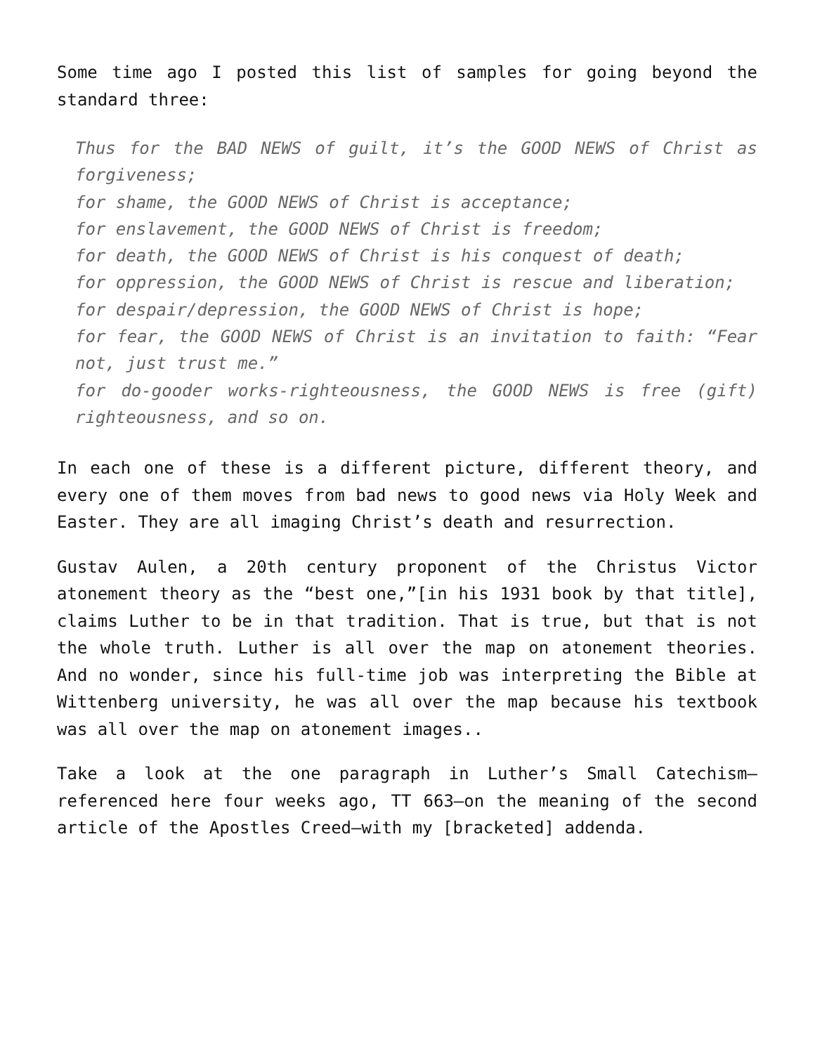Some time ago I posted this list of samples for going beyond the standard three:
Thus for the BAD NEWS of guilt, it’s the GOOD NEWS of Christ as forgiveness;
for shame, the GOOD NEWS of Christ is acceptance;
for enslavement, the GOOD NEWS of Christ is freedom;
for death, the GOOD NEWS of Christ is his conquest of death;
for oppression, the GOOD NEWS of Christ is rescue and liberation;
for despair/depression, the GOOD NEWS of Christ is hope;
for fear, the GOOD NEWS of Christ is an invitation to faith: “Fear not, just trust me.”
for do-gooder works-righteousness, the GOOD NEWS is free (gift) righteousness, and so on.
In each one of these is a different picture, different theory, and every one of them moves from bad news to good news via Holy Week and Easter. They are all imaging Christ’s death and resurrection.
Gustav Aulen, a 20th century proponent of the Christus Victor atonement theory as the “best one,”[in his 1931 book by that title], claims Luther to be in that tradition. That is true, but that is not the whole truth. Luther is all over the map on atonement theories. And no wonder, since his full-time job was interpreting the Bible at Wittenberg university, he was all over the map because his textbook was all over the map on atonement images..
Take a look at the one paragraph in Luther’s Small Catechism—referenced here four weeks ago, TT 663—on the meaning of the second article of the Apostles Creed—with my [bracketed] addenda.